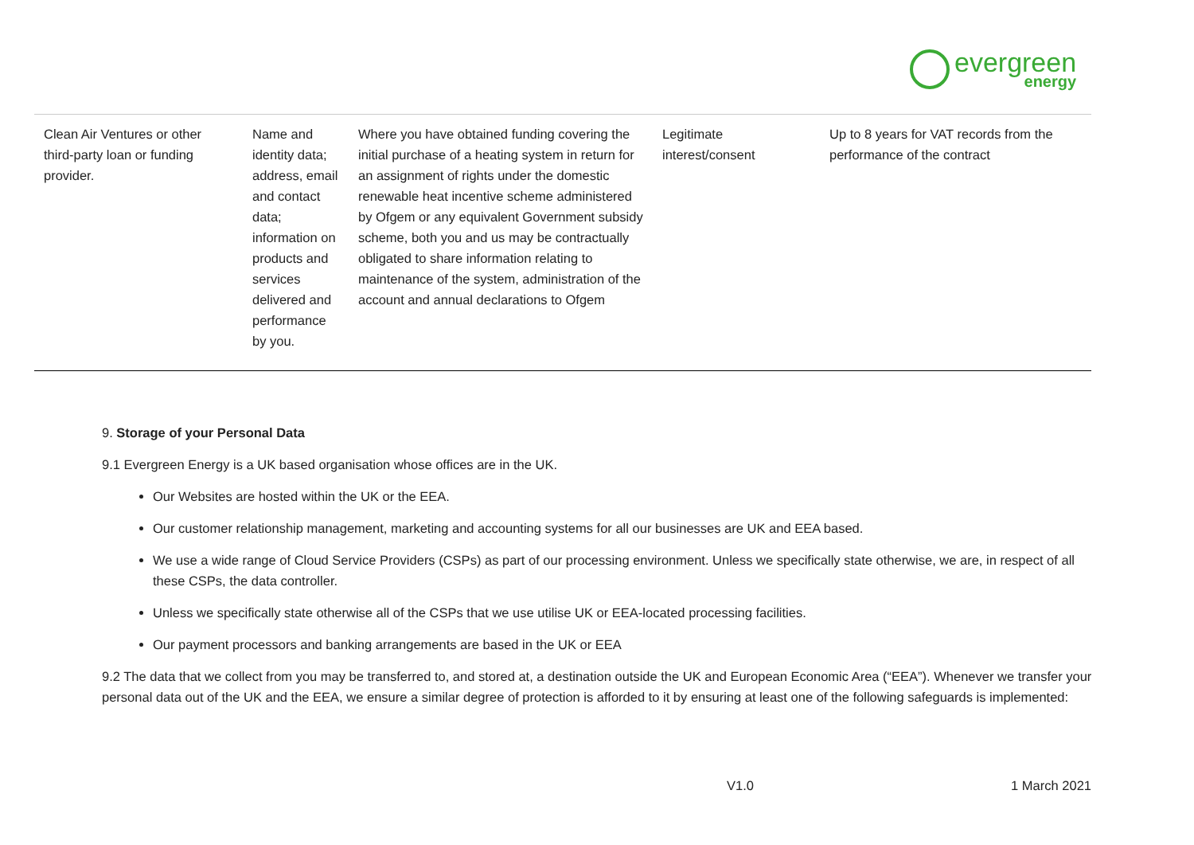evergreen
energy
| Clean Air Ventures or other third-party loan or funding provider. | Name and identity data; address, email and contact data; information on products and services delivered and performance by you. | Where you have obtained funding covering the initial purchase of a heating system in return for an assignment of rights under the domestic renewable heat incentive scheme administered by Ofgem or any equivalent Government subsidy scheme, both you and us may be contractually obligated to share information relating to maintenance of the system, administration of the account and annual declarations to Ofgem | Legitimate interest/consent | Up to 8 years for VAT records from the performance of the contract |
9. Storage of your Personal Data
9.1 Evergreen Energy is a UK based organisation whose offices are in the UK.
Our Websites are hosted within the UK or the EEA.
Our customer relationship management, marketing and accounting systems for all our businesses are UK and EEA based.
We use a wide range of Cloud Service Providers (CSPs) as part of our processing environment. Unless we specifically state otherwise, we are, in respect of all these CSPs, the data controller.
Unless we specifically state otherwise all of the CSPs that we use utilise UK or EEA-located processing facilities.
Our payment processors and banking arrangements are based in the UK or EEA
9.2 The data that we collect from you may be transferred to, and stored at, a destination outside the UK and European Economic Area (“EEA”). Whenever we transfer your personal data out of the UK and the EEA, we ensure a similar degree of protection is afforded to it by ensuring at least one of the following safeguards is implemented:
V1.0 1 March 2021